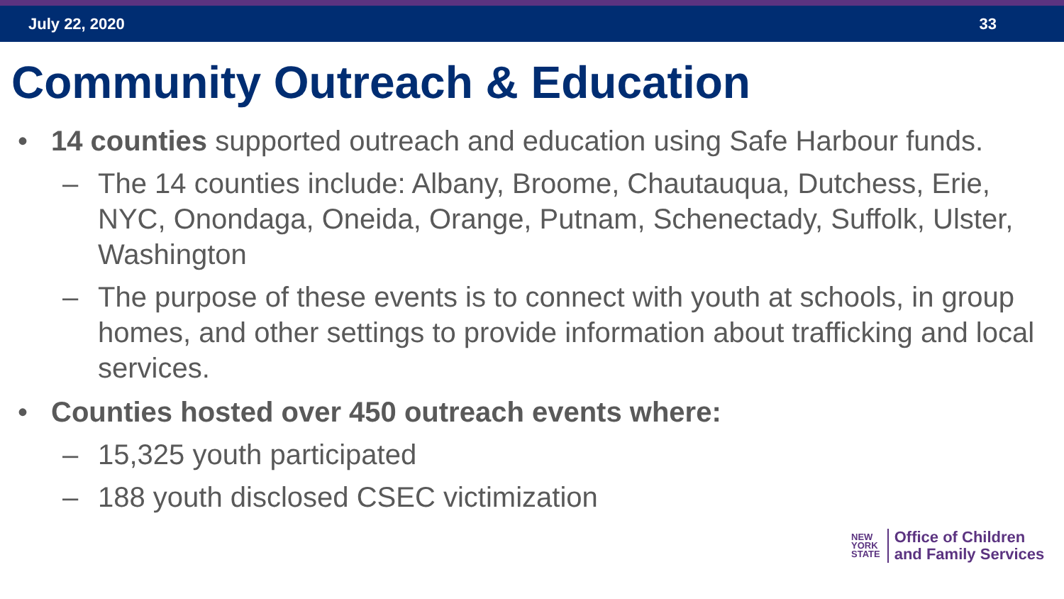July 22, 2020 33
Community Outreach & Education
• 14 counties supported outreach and education using Safe Harbour funds.
– The 14 counties include: Albany, Broome, Chautauqua, Dutchess, Erie, NYC, Onondaga, Oneida, Orange, Putnam, Schenectady, Suffolk, Ulster, Washington
– The purpose of these events is to connect with youth at schools, in group homes, and other settings to provide information about trafficking and local services.
• Counties hosted over 450 outreach events where:
– 15,325 youth participated
– 188 youth disclosed CSEC victimization
NEW
YORK
STATE
Office of Children
and Family Services